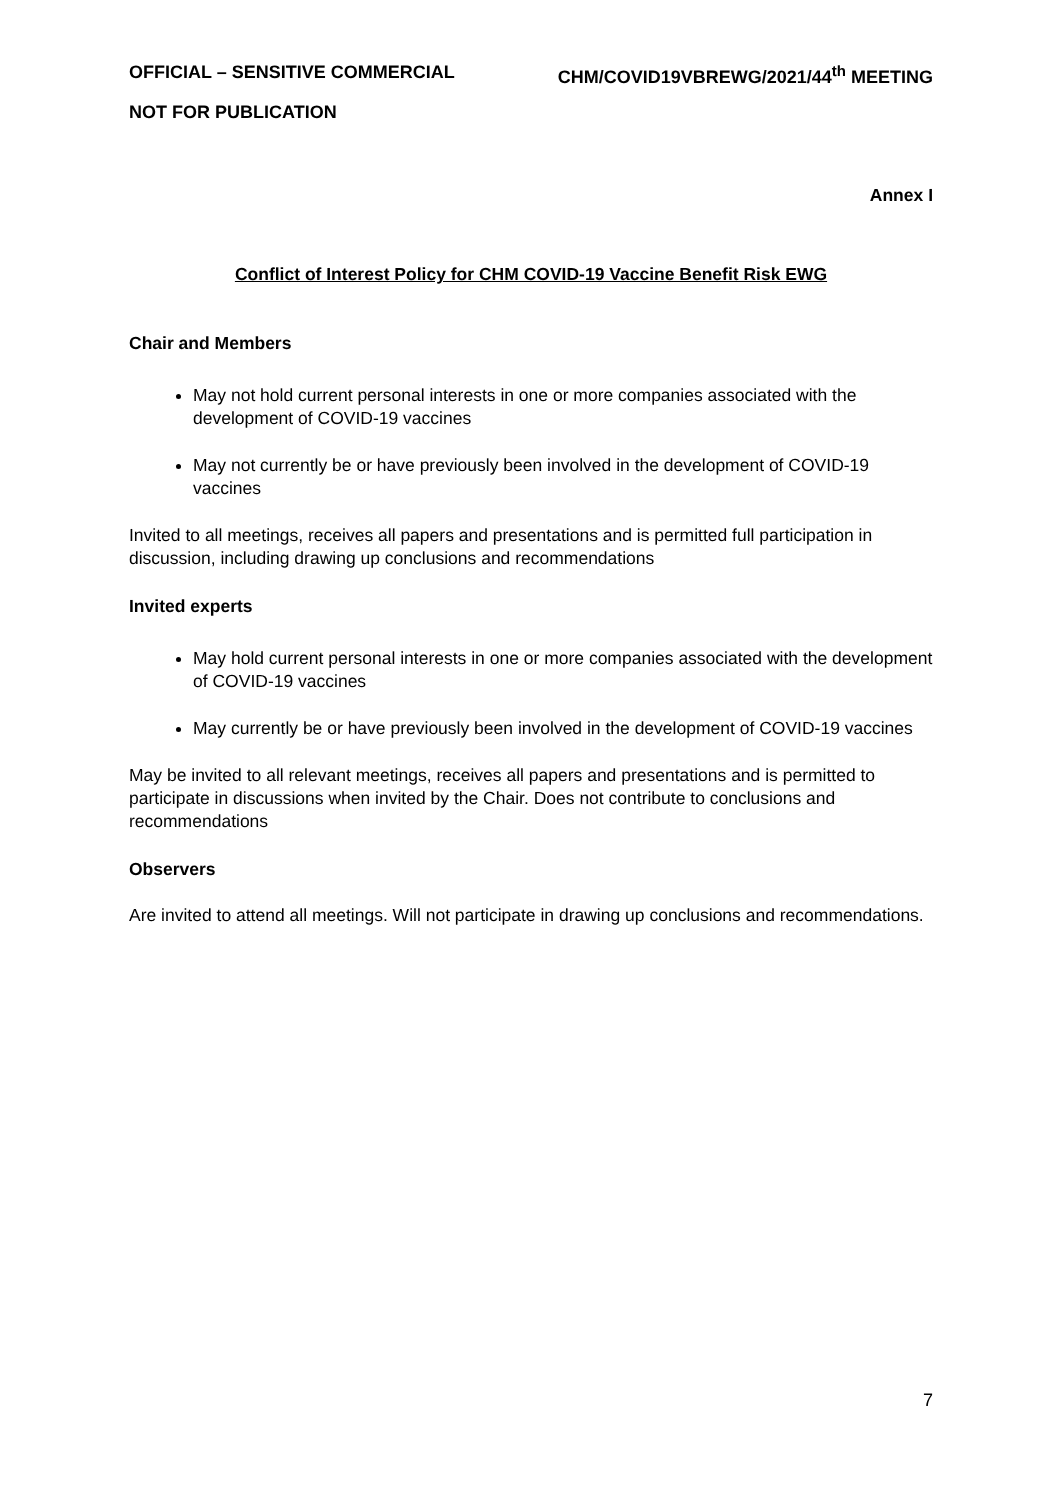OFFICIAL – SENSITIVE COMMERCIAL CHM/COVID19VBREWG/2021/44<sup>th</sup> MEETING
NOT FOR PUBLICATION
Annex I
Conflict of Interest Policy for CHM COVID-19 Vaccine Benefit Risk EWG
Chair and Members
May not hold current personal interests in one or more companies associated with the development of COVID-19 vaccines
May not currently be or have previously been involved in the development of COVID-19 vaccines
Invited to all meetings, receives all papers and presentations and is permitted full participation in discussion, including drawing up conclusions and recommendations
Invited experts
May hold current personal interests in one or more companies associated with the development of COVID-19 vaccines
May currently be or have previously been involved in the development of COVID-19 vaccines
May be invited to all relevant meetings, receives all papers and presentations and is permitted to participate in discussions when invited by the Chair. Does not contribute to conclusions and recommendations
Observers
Are invited to attend all meetings. Will not participate in drawing up conclusions and recommendations.
7